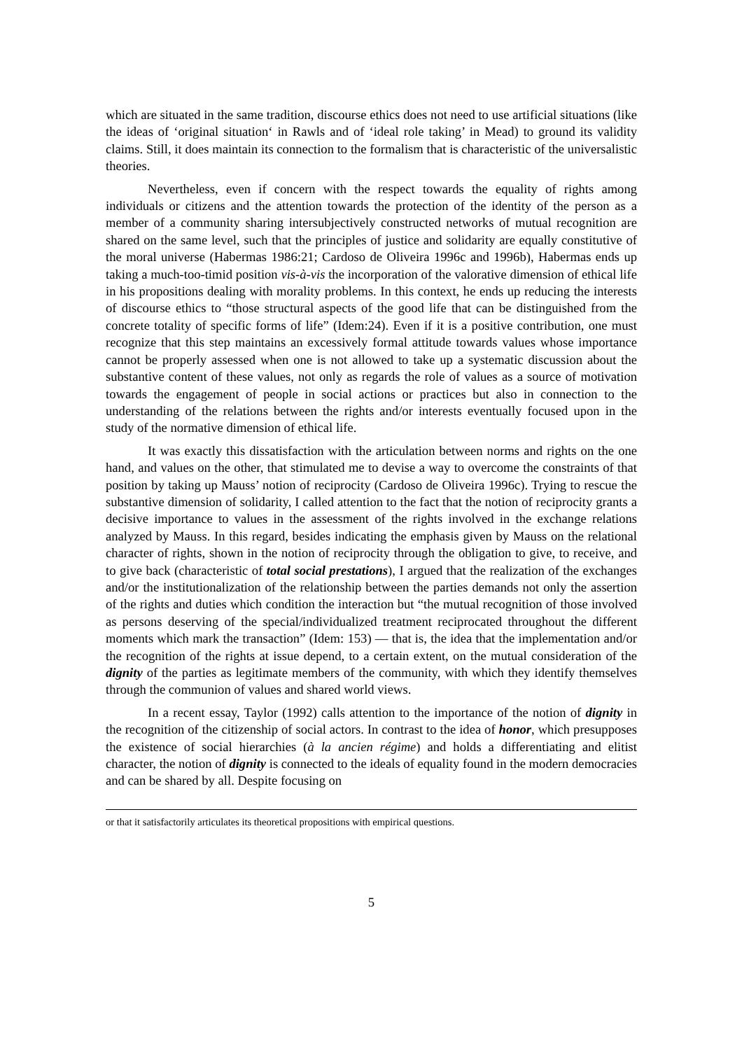which are situated in the same tradition, discourse ethics does not need to use artificial situations (like the ideas of ‘original situation‘ in Rawls and of ‘ideal role taking’ in Mead) to ground its validity claims. Still, it does maintain its connection to the formalism that is characteristic of the universalistic theories.
Nevertheless, even if concern with the respect towards the equality of rights among individuals or citizens and the attention towards the protection of the identity of the person as a member of a community sharing intersubjectively constructed networks of mutual recognition are shared on the same level, such that the principles of justice and solidarity are equally constitutive of the moral universe (Habermas 1986:21; Cardoso de Oliveira 1996c and 1996b), Habermas ends up taking a much-too-timid position vis-à-vis the incorporation of the valorative dimension of ethical life in his propositions dealing with morality problems. In this context, he ends up reducing the interests of discourse ethics to “those structural aspects of the good life that can be distinguished from the concrete totality of specific forms of life” (Idem:24). Even if it is a positive contribution, one must recognize that this step maintains an excessively formal attitude towards values whose importance cannot be properly assessed when one is not allowed to take up a systematic discussion about the substantive content of these values, not only as regards the role of values as a source of motivation towards the engagement of people in social actions or practices but also in connection to the understanding of the relations between the rights and/or interests eventually focused upon in the study of the normative dimension of ethical life.
It was exactly this dissatisfaction with the articulation between norms and rights on the one hand, and values on the other, that stimulated me to devise a way to overcome the constraints of that position by taking up Mauss’ notion of reciprocity (Cardoso de Oliveira 1996c). Trying to rescue the substantive dimension of solidarity, I called attention to the fact that the notion of reciprocity grants a decisive importance to values in the assessment of the rights involved in the exchange relations analyzed by Mauss. In this regard, besides indicating the emphasis given by Mauss on the relational character of rights, shown in the notion of reciprocity through the obligation to give, to receive, and to give back (characteristic of total social prestations), I argued that the realization of the exchanges and/or the institutionalization of the relationship between the parties demands not only the assertion of the rights and duties which condition the interaction but “the mutual recognition of those involved as persons deserving of the special/individualized treatment reciprocated throughout the different moments which mark the transaction” (Idem: 153) — that is, the idea that the implementation and/or the recognition of the rights at issue depend, to a certain extent, on the mutual consideration of the dignity of the parties as legitimate members of the community, with which they identify themselves through the communion of values and shared world views.
In a recent essay, Taylor (1992) calls attention to the importance of the notion of dignity in the recognition of the citizenship of social actors. In contrast to the idea of honor, which presupposes the existence of social hierarchies (à la ancien régime) and holds a differentiating and elitist character, the notion of dignity is connected to the ideals of equality found in the modern democracies and can be shared by all. Despite focusing on
or that it satisfactorily articulates its theoretical propositions with empirical questions.
5